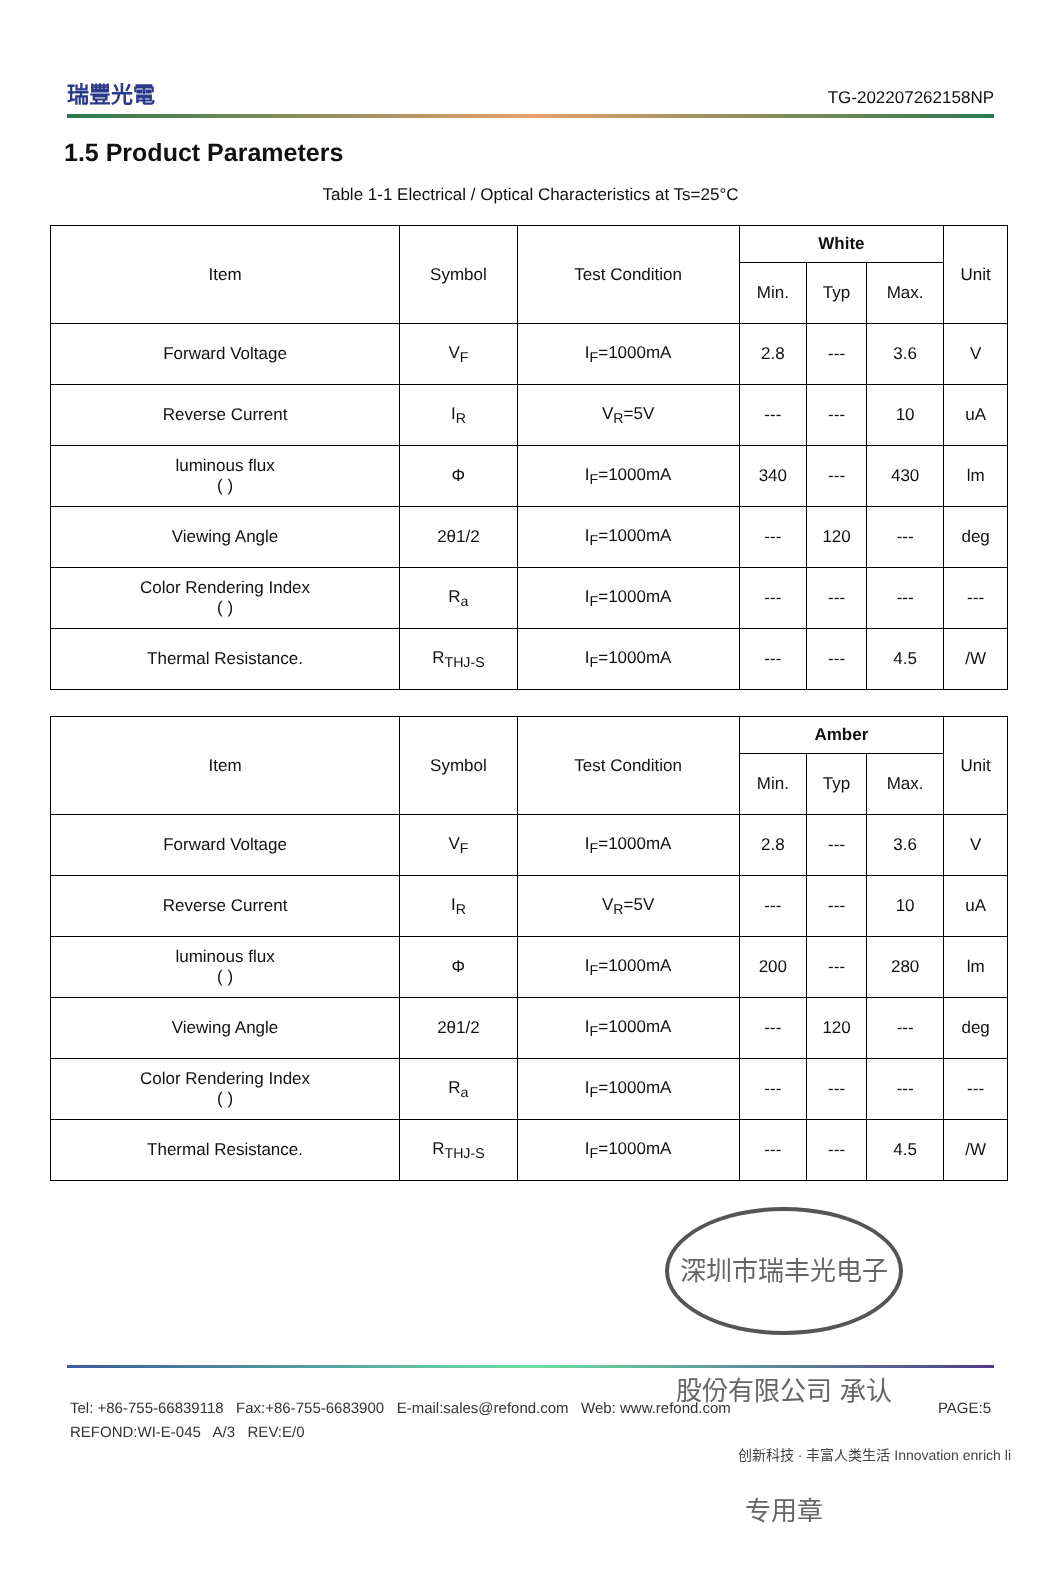瑞豐光電
TG-202207262158NP
1.5 Product Parameters
Table 1-1 Electrical / Optical Characteristics at Ts=25°C
| Item | Symbol | Test Condition | White | | | Unit |
| --- | --- | --- | --- | --- | --- | --- |
| | | | Min. | Typ | Max. | |
| Forward Voltage | V<sub>F</sub> | I<sub>F</sub>=1000mA | 2.8 | --- | 3.6 | V |
| Reverse Current | I<sub>R</sub> | V<sub>R</sub>=5V | --- | --- | 10 | uA |
| luminous flux ( ) | Φ | I<sub>F</sub>=1000mA | 340 | --- | 430 | lm |
| Viewing Angle | 2θ1/2 | I<sub>F</sub>=1000mA | --- | 120 | --- | deg |
| Color Rendering Index ( ) | R<sub>a</sub> | I<sub>F</sub>=1000mA | --- | --- | --- | --- |
| Thermal Resistance. | R<sub>THJ-S</sub> | I<sub>F</sub>=1000mA | --- | --- | 4.5 | /W |
| Item | Symbol | Test Condition | Amber | | | Unit |
| --- | --- | --- | --- | --- | --- | --- |
| | | | Min. | Typ | Max. | |
| Forward Voltage | V<sub>F</sub> | I<sub>F</sub>=1000mA | 2.8 | --- | 3.6 | V |
| Reverse Current | I<sub>R</sub> | V<sub>R</sub>=5V | --- | --- | 10 | uA |
| luminous flux ( ) | Φ | I<sub>F</sub>=1000mA | 200 | --- | 280 | lm |
| Viewing Angle | 2θ1/2 | I<sub>F</sub>=1000mA | --- | 120 | --- | deg |
| Color Rendering Index ( ) | R<sub>a</sub> | I<sub>F</sub>=1000mA | --- | --- | --- | --- |
| Thermal Resistance. | R<sub>THJ-S</sub> | I<sub>F</sub>=1000mA | --- | --- | 4.5 | /W |
深圳市瑞丰光电子股份有限公司 承认专用章
Tel: +86-755-66839118 Fax:+86-755-6683900 E-mail:sales@refond.com Web: www.refond.com PAGE:5
REFOND:WI-E-045 A/3 REV:E/0
创新科技 · 丰富人类生活 Innovation enrich li